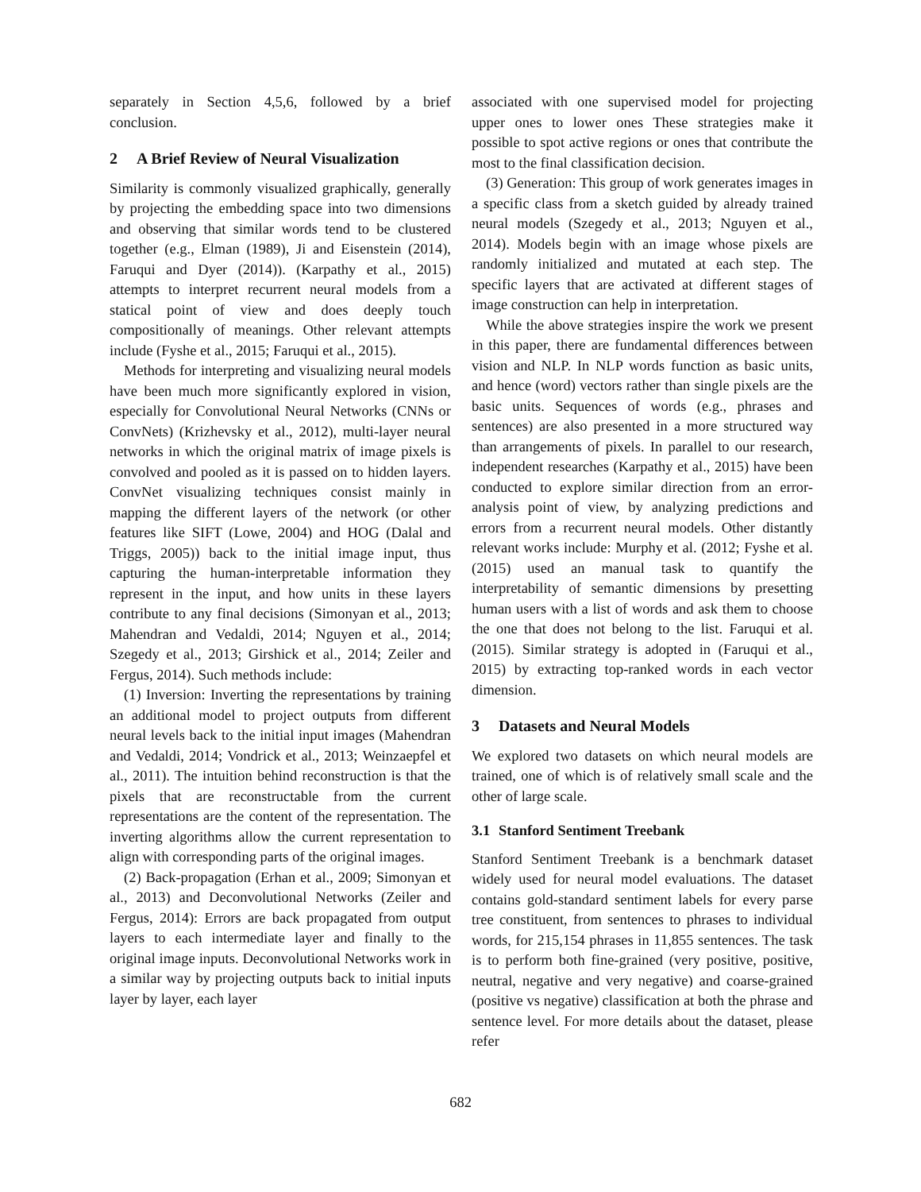separately in Section 4,5,6, followed by a brief conclusion.
2 A Brief Review of Neural Visualization
Similarity is commonly visualized graphically, generally by projecting the embedding space into two dimensions and observing that similar words tend to be clustered together (e.g., Elman (1989), Ji and Eisenstein (2014), Faruqui and Dyer (2014)). (Karpathy et al., 2015) attempts to interpret recurrent neural models from a statical point of view and does deeply touch compositionally of meanings. Other relevant attempts include (Fyshe et al., 2015; Faruqui et al., 2015).
Methods for interpreting and visualizing neural models have been much more significantly explored in vision, especially for Convolutional Neural Networks (CNNs or ConvNets) (Krizhevsky et al., 2012), multi-layer neural networks in which the original matrix of image pixels is convolved and pooled as it is passed on to hidden layers. ConvNet visualizing techniques consist mainly in mapping the different layers of the network (or other features like SIFT (Lowe, 2004) and HOG (Dalal and Triggs, 2005)) back to the initial image input, thus capturing the human-interpretable information they represent in the input, and how units in these layers contribute to any final decisions (Simonyan et al., 2013; Mahendran and Vedaldi, 2014; Nguyen et al., 2014; Szegedy et al., 2013; Girshick et al., 2014; Zeiler and Fergus, 2014). Such methods include:
(1) Inversion: Inverting the representations by training an additional model to project outputs from different neural levels back to the initial input images (Mahendran and Vedaldi, 2014; Vondrick et al., 2013; Weinzaepfel et al., 2011). The intuition behind reconstruction is that the pixels that are reconstructable from the current representations are the content of the representation. The inverting algorithms allow the current representation to align with corresponding parts of the original images.
(2) Back-propagation (Erhan et al., 2009; Simonyan et al., 2013) and Deconvolutional Networks (Zeiler and Fergus, 2014): Errors are back propagated from output layers to each intermediate layer and finally to the original image inputs. Deconvolutional Networks work in a similar way by projecting outputs back to initial inputs layer by layer, each layer
associated with one supervised model for projecting upper ones to lower ones These strategies make it possible to spot active regions or ones that contribute the most to the final classification decision.
(3) Generation: This group of work generates images in a specific class from a sketch guided by already trained neural models (Szegedy et al., 2013; Nguyen et al., 2014). Models begin with an image whose pixels are randomly initialized and mutated at each step. The specific layers that are activated at different stages of image construction can help in interpretation.
While the above strategies inspire the work we present in this paper, there are fundamental differences between vision and NLP. In NLP words function as basic units, and hence (word) vectors rather than single pixels are the basic units. Sequences of words (e.g., phrases and sentences) are also presented in a more structured way than arrangements of pixels. In parallel to our research, independent researches (Karpathy et al., 2015) have been conducted to explore similar direction from an error-analysis point of view, by analyzing predictions and errors from a recurrent neural models. Other distantly relevant works include: Murphy et al. (2012; Fyshe et al. (2015) used an manual task to quantify the interpretability of semantic dimensions by presetting human users with a list of words and ask them to choose the one that does not belong to the list. Faruqui et al. (2015). Similar strategy is adopted in (Faruqui et al., 2015) by extracting top-ranked words in each vector dimension.
3 Datasets and Neural Models
We explored two datasets on which neural models are trained, one of which is of relatively small scale and the other of large scale.
3.1 Stanford Sentiment Treebank
Stanford Sentiment Treebank is a benchmark dataset widely used for neural model evaluations. The dataset contains gold-standard sentiment labels for every parse tree constituent, from sentences to phrases to individual words, for 215,154 phrases in 11,855 sentences. The task is to perform both fine-grained (very positive, positive, neutral, negative and very negative) and coarse-grained (positive vs negative) classification at both the phrase and sentence level. For more details about the dataset, please refer
682